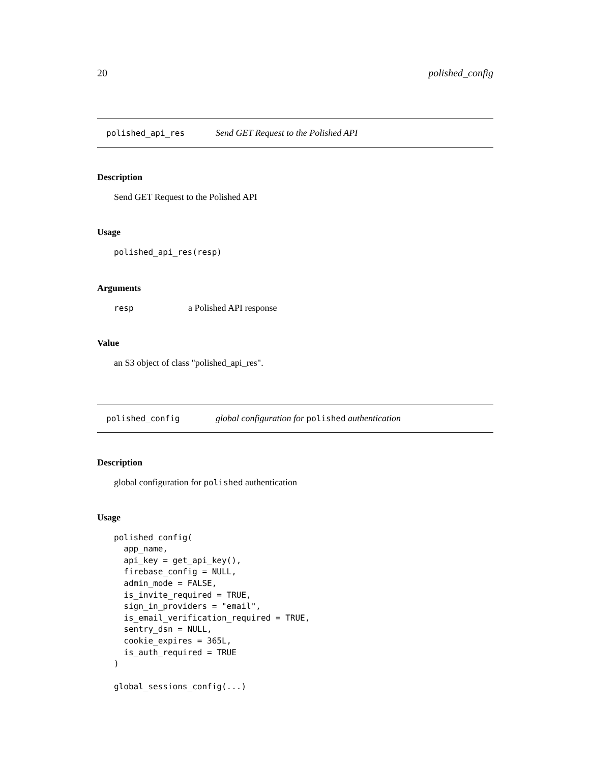20 polished_config
polished_api_res Send GET Request to the Polished API
Description
Send GET Request to the Polished API
Usage
polished_api_res(resp)
Arguments
| resp | a Polished API response |
Value
an S3 object of class "polished_api_res".
polished_config global configuration for polished authentication
Description
global configuration for polished authentication
Usage
polished_config(
  app_name,
  api_key = get_api_key(),
  firebase_config = NULL,
  admin_mode = FALSE,
  is_invite_required = TRUE,
  sign_in_providers = "email",
  is_email_verification_required = TRUE,
  sentry_dsn = NULL,
  cookie_expires = 365L,
  is_auth_required = TRUE
)

global_sessions_config(...)